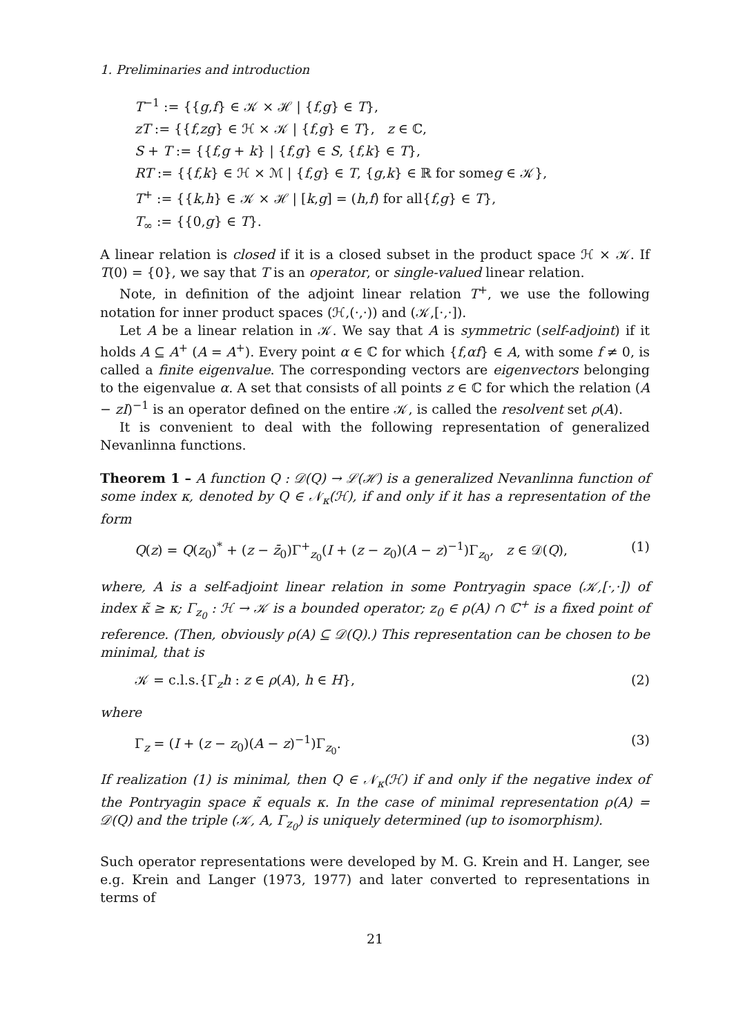1. Preliminaries and introduction
T<sup>−1</sup> := {{g,f} ∈ 𝒦 × ℋ | {f,g} ∈ T},
zT := {{f,zg} ∈ ℋ × 𝒦 | {f,g} ∈ T}, z ∈ ℂ,
S + T := {{f,g + k} | {f,g} ∈ S, {f,k} ∈ T},
RT := {{f,k} ∈ ℋ × ℳ | {f,g} ∈ T, {g,k} ∈ ℝ for someg ∈ 𝒦},
T<sup>+</sup> := {{k,h} ∈ 𝒦 × ℋ | [k,g] = (h,f) for all{f,g} ∈ T},
T<sub>∞</sub> := {{0,g} ∈ T}.
A linear relation is closed if it is a closed subset in the product space ℋ × 𝒦. If T(0) = {0}, we say that T is an operator, or single-valued linear relation.
Note, in definition of the adjoint linear relation T<sup>+</sup>, we use the following notation for inner product spaces (ℋ,(·,·)) and (𝒦,[·,·]).
Let A be a linear relation in 𝒦. We say that A is symmetric (self-adjoint) if it holds A ⊆ A<sup>+</sup> (A = A<sup>+</sup>). Every point α ∈ ℂ for which {f,αf} ∈ A, with some f ≠ 0, is called a finite eigenvalue. The corresponding vectors are eigenvectors belonging to the eigenvalue α. A set that consists of all points z ∈ ℂ for which the relation (A − zI)<sup>−1</sup> is an operator defined on the entire 𝒦, is called the resolvent set ρ(A).
It is convenient to deal with the following representation of generalized Nevanlinna functions.
Theorem 1 – A function Q : 𝒟(Q) → ℒ(ℋ) is a generalized Nevanlinna function of some index κ, denoted by Q ∈ 𝒩<sub>κ</sub>(ℋ), if and only if it has a representation of the form
Q(z) = Q(z<sub>0</sub>)<sup>*</sup> + (z − z̄<sub>0</sub>)Γ<sup>+</sup><sub>z<sub>0</sub></sub>(I + (z − z<sub>0</sub>)(A − z)<sup>−1</sup>)Γ<sub>z<sub>0</sub></sub>, z ∈ 𝒟(Q), (1)
where, A is a self-adjoint linear relation in some Pontryagin space (𝒦,[·,·]) of index κ̃ ≥ κ; Γ<sub>z<sub>0</sub></sub> : ℋ → 𝒦 is a bounded operator; z<sub>0</sub> ∈ ρ(A) ∩ ℂ<sup>+</sup> is a fixed point of reference. (Then, obviously ρ(A) ⊆ 𝒟(Q).) This representation can be chosen to be minimal, that is
𝒦 = c.l.s.{Γ<sub>z</sub>h : z ∈ ρ(A), h ∈ H}, (2)
where
Γ<sub>z</sub> = (I + (z − z<sub>0</sub>)(A − z)<sup>−1</sup>)Γ<sub>z<sub>0</sub></sub>. (3)
If realization (1) is minimal, then Q ∈ 𝒩<sub>κ</sub>(ℋ) if and only if the negative index of the Pontryagin space κ̃ equals κ. In the case of minimal representation ρ(A) = 𝒟(Q) and the triple (𝒦, A, Γ<sub>z<sub>0</sub></sub>) is uniquely determined (up to isomorphism).
Such operator representations were developed by M. G. Krein and H. Langer, see e.g. Krein and Langer (1973, 1977) and later converted to representations in terms of
21